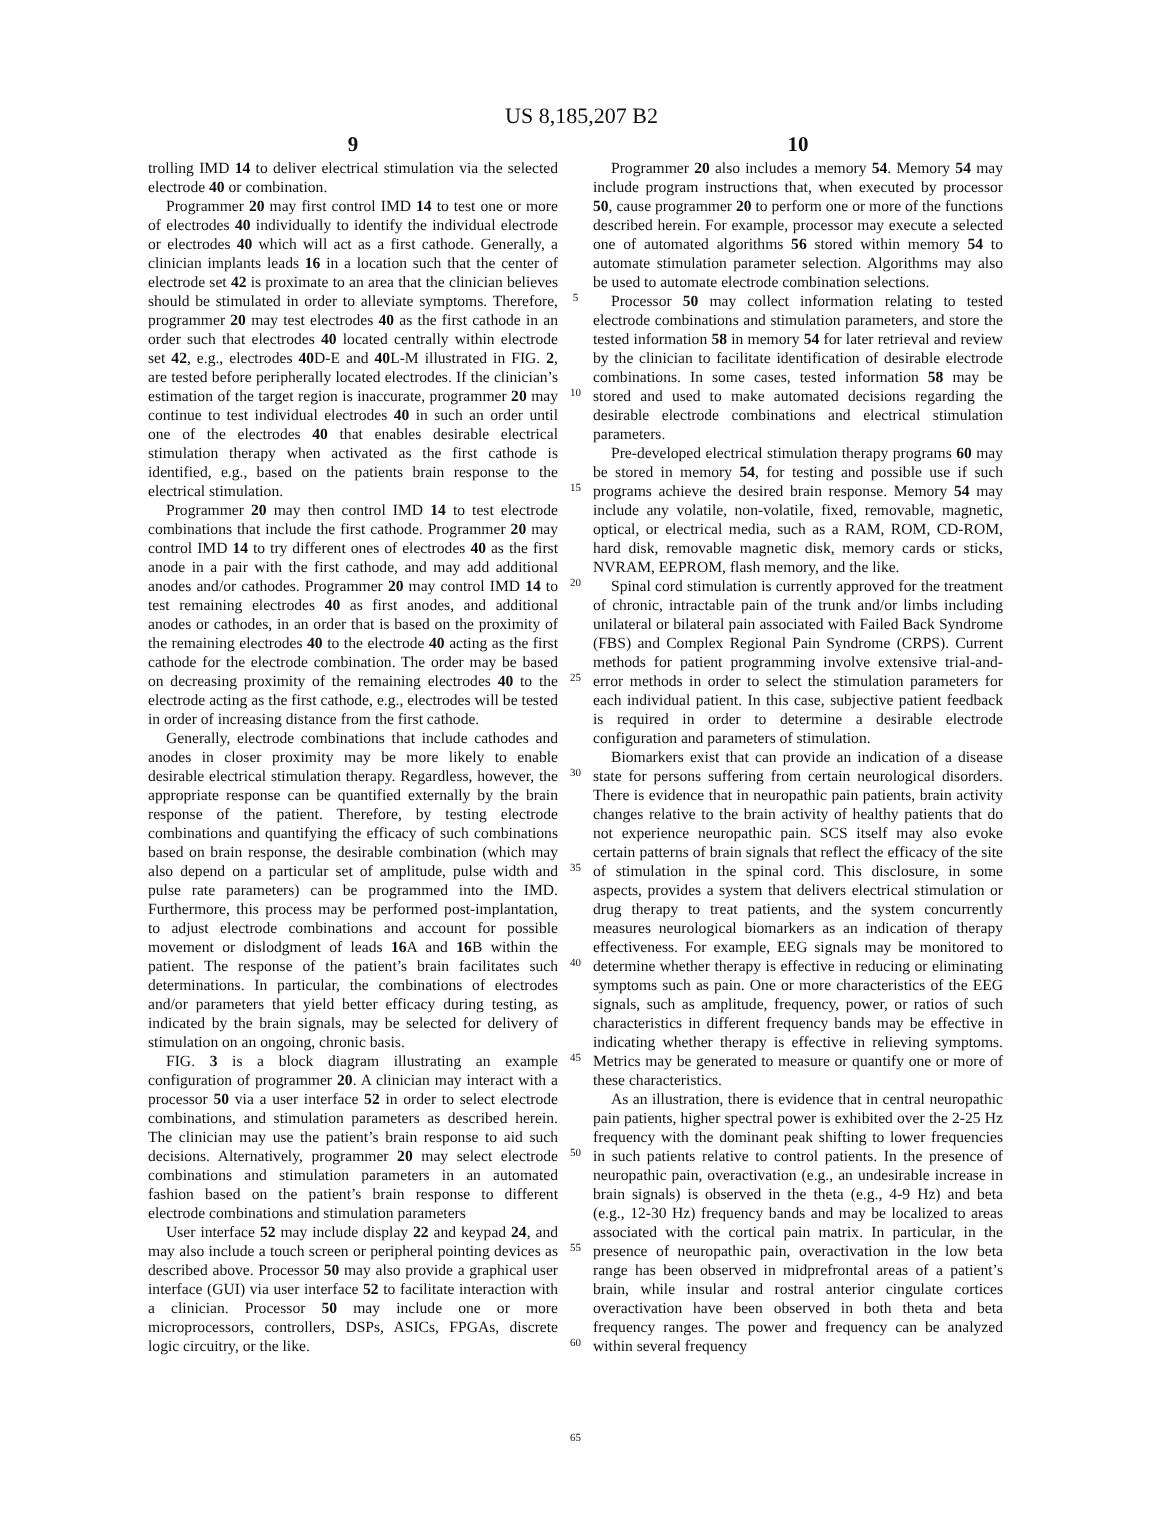US 8,185,207 B2
9
trolling IMD 14 to deliver electrical stimulation via the selected electrode 40 or combination.
Programmer 20 may first control IMD 14 to test one or more of electrodes 40 individually to identify the individual electrode or electrodes 40 which will act as a first cathode. Generally, a clinician implants leads 16 in a location such that the center of electrode set 42 is proximate to an area that the clinician believes should be stimulated in order to alleviate symptoms. Therefore, programmer 20 may test electrodes 40 as the first cathode in an order such that electrodes 40 located centrally within electrode set 42, e.g., electrodes 40 D-E and 40 L-M illustrated in FIG. 2, are tested before peripherally located electrodes. If the clinician’s estimation of the target region is inaccurate, programmer 20 may continue to test individual electrodes 40 in such an order until one of the electrodes 40 that enables desirable electrical stimulation therapy when activated as the first cathode is identified, e.g., based on the patients brain response to the electrical stimulation.
Programmer 20 may then control IMD 14 to test electrode combinations that include the first cathode. Programmer 20 may control IMD 14 to try different ones of electrodes 40 as the first anode in a pair with the first cathode, and may add additional anodes and/or cathodes. Programmer 20 may control IMD 14 to test remaining electrodes 40 as first anodes, and additional anodes or cathodes, in an order that is based on the proximity of the remaining electrodes 40 to the electrode 40 acting as the first cathode for the electrode combination. The order may be based on decreasing proximity of the remaining electrodes 40 to the electrode acting as the first cathode, e.g., electrodes will be tested in order of increasing distance from the first cathode.
Generally, electrode combinations that include cathodes and anodes in closer proximity may be more likely to enable desirable electrical stimulation therapy. Regardless, however, the appropriate response can be quantified externally by the brain response of the patient. Therefore, by testing electrode combinations and quantifying the efficacy of such combinations based on brain response, the desirable combination (which may also depend on a particular set of amplitude, pulse width and pulse rate parameters) can be programmed into the IMD. Furthermore, this process may be performed post-implantation, to adjust electrode combinations and account for possible movement or dislodgment of leads 16 A and 16 B within the patient. The response of the patient’s brain facilitates such determinations. In particular, the combinations of electrodes and/or parameters that yield better efficacy during testing, as indicated by the brain signals, may be selected for delivery of stimulation on an ongoing, chronic basis.
FIG. 3 is a block diagram illustrating an example configuration of programmer 20. A clinician may interact with a processor 50 via a user interface 52 in order to select electrode combinations, and stimulation parameters as described herein. The clinician may use the patient’s brain response to aid such decisions. Alternatively, programmer 20 may select electrode combinations and stimulation parameters in an automated fashion based on the patient’s brain response to different electrode combinations and stimulation parameters
User interface 52 may include display 22 and keypad 24, and may also include a touch screen or peripheral pointing devices as described above. Processor 50 may also provide a graphical user interface (GUI) via user interface 52 to facilitate interaction with a clinician. Processor 50 may include one or more microprocessors, controllers, DSPs, ASICs, FPGAs, discrete logic circuitry, or the like.
5
10
15
20
25
30
35
40
45
50
55
60
65
10
Programmer 20 also includes a memory 54. Memory 54 may include program instructions that, when executed by processor 50, cause programmer 20 to perform one or more of the functions described herein. For example, processor may execute a selected one of automated algorithms 56 stored within memory 54 to automate stimulation parameter selection. Algorithms may also be used to automate electrode combination selections.
Processor 50 may collect information relating to tested electrode combinations and stimulation parameters, and store the tested information 58 in memory 54 for later retrieval and review by the clinician to facilitate identification of desirable electrode combinations. In some cases, tested information 58 may be stored and used to make automated decisions regarding the desirable electrode combinations and electrical stimulation parameters.
Pre-developed electrical stimulation therapy programs 60 may be stored in memory 54, for testing and possible use if such programs achieve the desired brain response. Memory 54 may include any volatile, non-volatile, fixed, removable, magnetic, optical, or electrical media, such as a RAM, ROM, CD-ROM, hard disk, removable magnetic disk, memory cards or sticks, NVRAM, EEPROM, flash memory, and the like.
Spinal cord stimulation is currently approved for the treatment of chronic, intractable pain of the trunk and/or limbs including unilateral or bilateral pain associated with Failed Back Syndrome (FBS) and Complex Regional Pain Syndrome (CRPS). Current methods for patient programming involve extensive trial-and-error methods in order to select the stimulation parameters for each individual patient. In this case, subjective patient feedback is required in order to determine a desirable electrode configuration and parameters of stimulation.
Biomarkers exist that can provide an indication of a disease state for persons suffering from certain neurological disorders. There is evidence that in neuropathic pain patients, brain activity changes relative to the brain activity of healthy patients that do not experience neuropathic pain. SCS itself may also evoke certain patterns of brain signals that reflect the efficacy of the site of stimulation in the spinal cord. This disclosure, in some aspects, provides a system that delivers electrical stimulation or drug therapy to treat patients, and the system concurrently measures neurological biomarkers as an indication of therapy effectiveness. For example, EEG signals may be monitored to determine whether therapy is effective in reducing or eliminating symptoms such as pain. One or more characteristics of the EEG signals, such as amplitude, frequency, power, or ratios of such characteristics in different frequency bands may be effective in indicating whether therapy is effective in relieving symptoms. Metrics may be generated to measure or quantify one or more of these characteristics.
As an illustration, there is evidence that in central neuropathic pain patients, higher spectral power is exhibited over the 2-25 Hz frequency with the dominant peak shifting to lower frequencies in such patients relative to control patients. In the presence of neuropathic pain, overactivation (e.g., an undesirable increase in brain signals) is observed in the theta (e.g., 4-9 Hz) and beta (e.g., 12-30 Hz) frequency bands and may be localized to areas associated with the cortical pain matrix. In particular, in the presence of neuropathic pain, overactivation in the low beta range has been observed in midprefrontal areas of a patient’s brain, while insular and rostral anterior cingulate cortices overactivation have been observed in both theta and beta frequency ranges. The power and frequency can be analyzed within several frequency